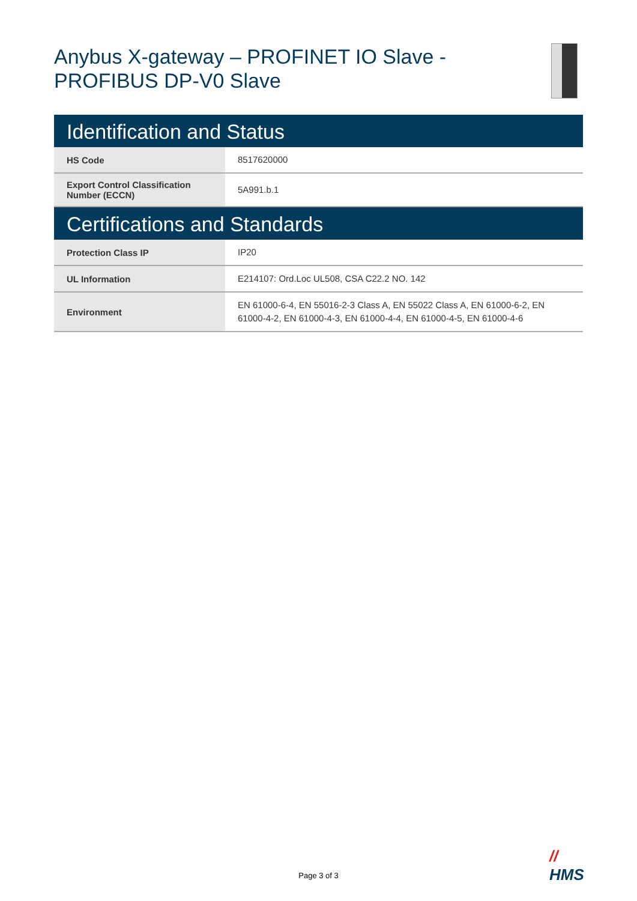Anybus X-gateway – PROFINET IO Slave -
PROFIBUS DP-V0 Slave
Identification and Status
| HS Code | 8517620000 |
| Export Control Classification Number (ECCN) | 5A991.b.1 |
Certifications and Standards
| Protection Class IP | IP20 |
| UL Information | E214107: Ord.Loc UL508, CSA C22.2 NO. 142 |
| Environment | EN 61000-6-4, EN 55016-2-3 Class A, EN 55022 Class A, EN 61000-6-2, EN 61000-4-2, EN 61000-4-3, EN 61000-4-4, EN 61000-4-5, EN 61000-4-6 |
//
HMS
Page 3 of 3